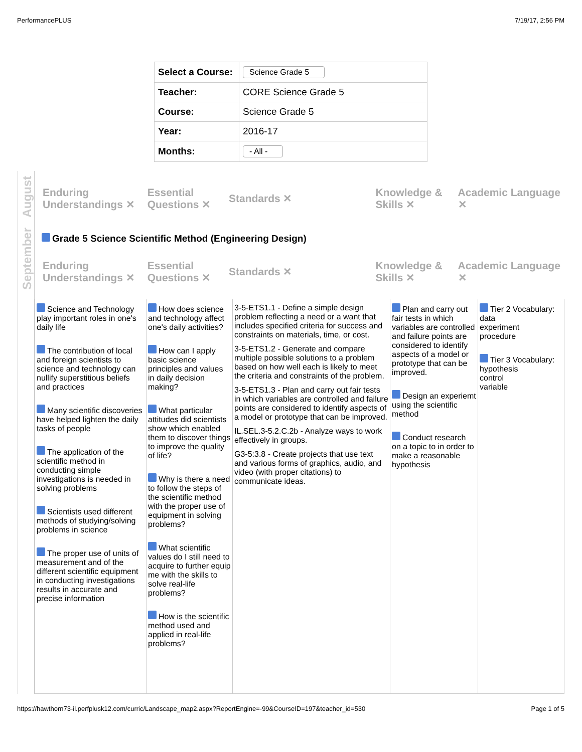PerformancePLUS 7/19/17, 2:56 PM
| Select a Course: | Science Grade 5 |
| Teacher: | CORE Science Grade 5 |
| Course: | Science Grade 5 |
| Year: | 2016-17 |
| Months: | - All - |
August
September
Enduring Understandings ✕
Essential Questions ✕
Standards ✕
Knowledge & Skills ✕
Academic Language ✕
Grade 5 Science Scientific Method (Engineering Design)
Enduring Understandings ✕
Essential Questions ✕
Standards ✕
Knowledge & Skills ✕
Academic Language ✕
Science and Technology play important roles in one's daily life
The contribution of local and foreign scientists to science and technology can nullify superstitious beliefs and practices
Many scientific discoveries have helped lighten the daily tasks of people
The application of the scientific method in conducting simple investigations is needed in solving problems
Scientists used different methods of studying/solving problems in science
The proper use of units of measurement and of the different scientific equipment in conducting investigations results in accurate and precise information
How does science and technology affect one's daily activities?
How can I apply basic science principles and values in daily decision making?
What particular attitudes did scientists show which enabled them to discover things to improve the quality of life?
Why is there a need to follow the steps of the scientific method with the proper use of equipment in solving problems?
What scientific values do I still need to acquire to further equip me with the skills to solve real-life problems?
How is the scientific method used and applied in real-life problems?
3-5-ETS1.1 - Define a simple design problem reflecting a need or a want that includes specified criteria for success and constraints on materials, time, or cost.
3-5-ETS1.2 - Generate and compare multiple possible solutions to a problem based on how well each is likely to meet the criteria and constraints of the problem.
3-5-ETS1.3 - Plan and carry out fair tests in which variables are controlled and failure points are considered to identify aspects of a model or prototype that can be improved.
IL.SEL.3-5.2.C.2b - Analyze ways to work effectively in groups.
G3-5:3.8 - Create projects that use text and various forms of graphics, audio, and video (with proper citations) to communicate ideas.
Plan and carry out fair tests in which variables are controlled and failure points are considered to identify aspects of a model or prototype that can be improved.
Design an experiemt using the scientific method
Conduct research on a topic to in order to make a reasonable hypothesis
Tier 2 Vocabulary:
data
experiment
procedure
Tier 3 Vocabulary:
hypothesis
control
variable
https://hawthorn73-il.perfplusk12.com/curric/Landscape_map2.aspx?ReportEngine=-99&CourseID=197&teacher_id=530 Page 1 of 5